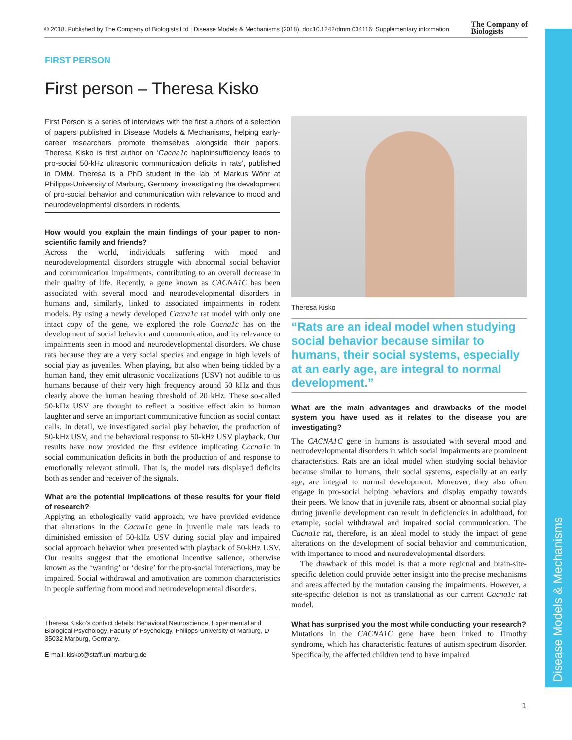© 2018. Published by The Company of Biologists Ltd | Disease Models & Mechanisms (2018): doi:10.1242/dmm.034116: Supplementary information The Company of
Biologists
Disease Models & Mechanisms
FIRST PERSON
First person – Theresa Kisko
First Person is a series of interviews with the first authors of a selection of papers published in Disease Models & Mechanisms, helping early-career researchers promote themselves alongside their papers. Theresa Kisko is first author on ‘Cacna1c haploinsufficiency leads to pro-social 50-kHz ultrasonic communication deficits in rats’, published in DMM. Theresa is a PhD student in the lab of Markus Wöhr at Philipps-University of Marburg, Germany, investigating the development of pro-social behavior and communication with relevance to mood and neurodevelopmental disorders in rodents.
How would you explain the main findings of your paper to non-scientific family and friends?
Across the world, individuals suffering with mood and neurodevelopmental disorders struggle with abnormal social behavior and communication impairments, contributing to an overall decrease in their quality of life. Recently, a gene known as CACNA1C has been associated with several mood and neurodevelopmental disorders in humans and, similarly, linked to associated impairments in rodent models. By using a newly developed Cacna1c rat model with only one intact copy of the gene, we explored the role Cacna1c has on the development of social behavior and communication, and its relevance to impairments seen in mood and neurodevelopmental disorders. We chose rats because they are a very social species and engage in high levels of social play as juveniles. When playing, but also when being tickled by a human hand, they emit ultrasonic vocalizations (USV) not audible to us humans because of their very high frequency around 50 kHz and thus clearly above the human hearing threshold of 20 kHz. These so-called 50-kHz USV are thought to reflect a positive effect akin to human laughter and serve an important communicative function as social contact calls. In detail, we investigated social play behavior, the production of 50-kHz USV, and the behavioral response to 50-kHz USV playback. Our results have now provided the first evidence implicating Cacna1c in social communication deficits in both the production of and response to emotionally relevant stimuli. That is, the model rats displayed deficits both as sender and receiver of the signals.
What are the potential implications of these results for your field of research?
Applying an ethologically valid approach, we have provided evidence that alterations in the Cacna1c gene in juvenile male rats leads to diminished emission of 50-kHz USV during social play and impaired social approach behavior when presented with playback of 50-kHz USV. Our results suggest that the emotional incentive salience, otherwise known as the ‘wanting’ or ‘desire’ for the pro-social interactions, may be impaired. Social withdrawal and amotivation are common characteristics in people suffering from mood and neurodevelopmental disorders.
Theresa Kisko’s contact details: Behavioral Neuroscience, Experimental and Biological Psychology, Faculty of Psychology, Philipps-University of Marburg, D-35032 Marburg, Germany.
E-mail: kiskot@staff.uni-marburg.de
Theresa Kisko
“Rats are an ideal model when studying social behavior because similar to humans, their social systems, especially at an early age, are integral to normal development.”
What are the main advantages and drawbacks of the model system you have used as it relates to the disease you are investigating?
The CACNA1C gene in humans is associated with several mood and neurodevelopmental disorders in which social impairments are prominent characteristics. Rats are an ideal model when studying social behavior because similar to humans, their social systems, especially at an early age, are integral to normal development. Moreover, they also often engage in pro-social helping behaviors and display empathy towards their peers. We know that in juvenile rats, absent or abnormal social play during juvenile development can result in deficiencies in adulthood, for example, social withdrawal and impaired social communication. The Cacna1c rat, therefore, is an ideal model to study the impact of gene alterations on the development of social behavior and communication, with importance to mood and neurodevelopmental disorders.
The drawback of this model is that a more regional and brain-site-specific deletion could provide better insight into the precise mechanisms and areas affected by the mutation causing the impairments. However, a site-specific deletion is not as translational as our current Cacna1c rat model.
What has surprised you the most while conducting your research?
Mutations in the CACNA1C gene have been linked to Timothy syndrome, which has characteristic features of autism spectrum disorder. Specifically, the affected children tend to have impaired
1